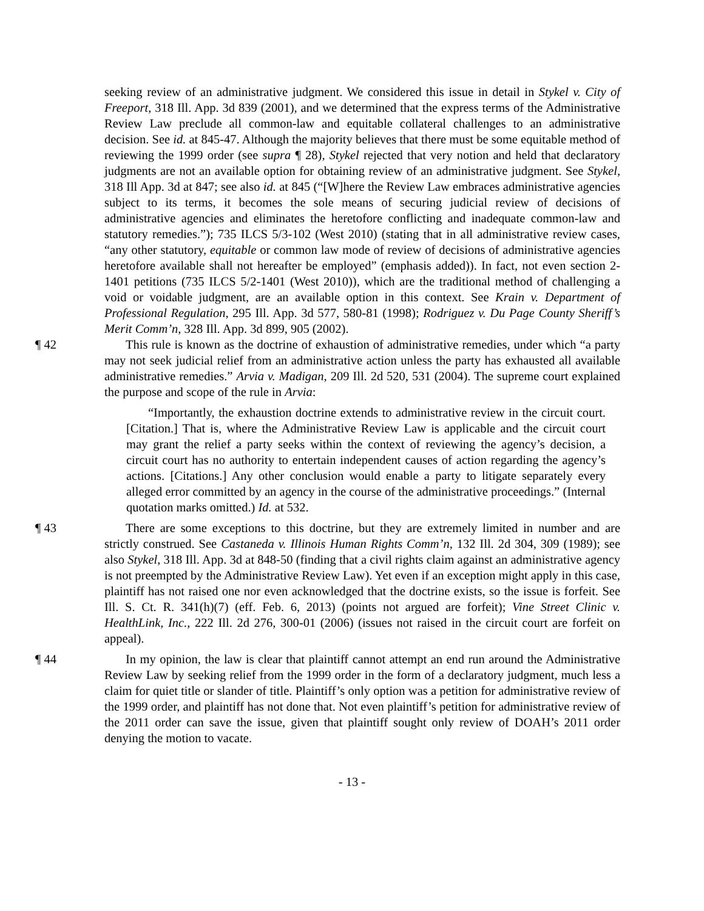seeking review of an administrative judgment. We considered this issue in detail in Stykel v. City of Freeport, 318 Ill. App. 3d 839 (2001), and we determined that the express terms of the Administrative Review Law preclude all common-law and equitable collateral challenges to an administrative decision. See id. at 845-47. Although the majority believes that there must be some equitable method of reviewing the 1999 order (see supra ¶ 28), Stykel rejected that very notion and held that declaratory judgments are not an available option for obtaining review of an administrative judgment. See Stykel, 318 Ill App. 3d at 847; see also id. at 845 (“[W]here the Review Law embraces administrative agencies subject to its terms, it becomes the sole means of securing judicial review of decisions of administrative agencies and eliminates the heretofore conflicting and inadequate common-law and statutory remedies.”); 735 ILCS 5/3-102 (West 2010) (stating that in all administrative review cases, “any other statutory, equitable or common law mode of review of decisions of administrative agencies heretofore available shall not hereafter be employed” (emphasis added)). In fact, not even section 2-1401 petitions (735 ILCS 5/2-1401 (West 2010)), which are the traditional method of challenging a void or voidable judgment, are an available option in this context. See Krain v. Department of Professional Regulation, 295 Ill. App. 3d 577, 580-81 (1998); Rodriguez v. Du Page County Sheriff’s Merit Comm’n, 328 Ill. App. 3d 899, 905 (2002).
¶ 42 This rule is known as the doctrine of exhaustion of administrative remedies, under which “a party may not seek judicial relief from an administrative action unless the party has exhausted all available administrative remedies.” Arvia v. Madigan, 209 Ill. 2d 520, 531 (2004). The supreme court explained the purpose and scope of the rule in Arvia:
“Importantly, the exhaustion doctrine extends to administrative review in the circuit court. [Citation.] That is, where the Administrative Review Law is applicable and the circuit court may grant the relief a party seeks within the context of reviewing the agency’s decision, a circuit court has no authority to entertain independent causes of action regarding the agency’s actions. [Citations.] Any other conclusion would enable a party to litigate separately every alleged error committed by an agency in the course of the administrative proceedings.” (Internal quotation marks omitted.) Id. at 532.
¶ 43 There are some exceptions to this doctrine, but they are extremely limited in number and are strictly construed. See Castaneda v. Illinois Human Rights Comm’n, 132 Ill. 2d 304, 309 (1989); see also Stykel, 318 Ill. App. 3d at 848-50 (finding that a civil rights claim against an administrative agency is not preempted by the Administrative Review Law). Yet even if an exception might apply in this case, plaintiff has not raised one nor even acknowledged that the doctrine exists, so the issue is forfeit. See Ill. S. Ct. R. 341(h)(7) (eff. Feb. 6, 2013) (points not argued are forfeit); Vine Street Clinic v. HealthLink, Inc., 222 Ill. 2d 276, 300-01 (2006) (issues not raised in the circuit court are forfeit on appeal).
¶ 44 In my opinion, the law is clear that plaintiff cannot attempt an end run around the Administrative Review Law by seeking relief from the 1999 order in the form of a declaratory judgment, much less a claim for quiet title or slander of title. Plaintiff’s only option was a petition for administrative review of the 1999 order, and plaintiff has not done that. Not even plaintiff’s petition for administrative review of the 2011 order can save the issue, given that plaintiff sought only review of DOAH’s 2011 order denying the motion to vacate.
- 13 -